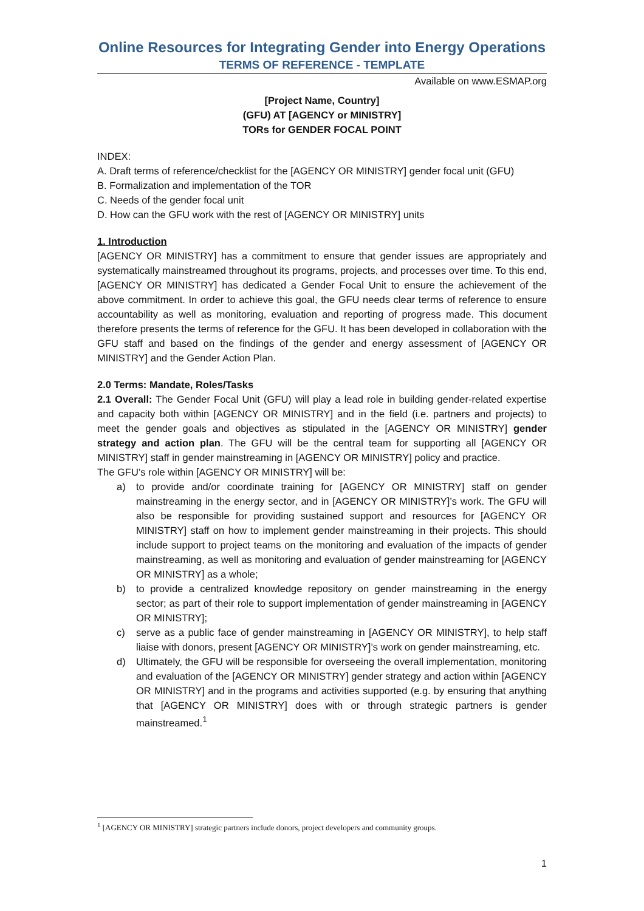Online Resources for Integrating Gender into Energy Operations
TERMS OF REFERENCE - TEMPLATE
Available on www.ESMAP.org
[Project Name, Country]
(GFU) AT [AGENCY or MINISTRY]
TORs for GENDER FOCAL POINT
INDEX:
A. Draft terms of reference/checklist for the [AGENCY OR MINISTRY] gender focal unit (GFU)
B. Formalization and implementation of the TOR
C. Needs of the gender focal unit
D. How can the GFU work with the rest of [AGENCY OR MINISTRY] units
1. Introduction
[AGENCY OR MINISTRY] has a commitment to ensure that gender issues are appropriately and systematically mainstreamed throughout its programs, projects, and processes over time. To this end, [AGENCY OR MINISTRY] has dedicated a Gender Focal Unit to ensure the achievement of the above commitment. In order to achieve this goal, the GFU needs clear terms of reference to ensure accountability as well as monitoring, evaluation and reporting of progress made. This document therefore presents the terms of reference for the GFU. It has been developed in collaboration with the GFU staff and based on the findings of the gender and energy assessment of [AGENCY OR MINISTRY] and the Gender Action Plan.
2.0 Terms: Mandate, Roles/Tasks
2.1 Overall: The Gender Focal Unit (GFU) will play a lead role in building gender-related expertise and capacity both within [AGENCY OR MINISTRY] and in the field (i.e. partners and projects) to meet the gender goals and objectives as stipulated in the [AGENCY OR MINISTRY] gender strategy and action plan. The GFU will be the central team for supporting all [AGENCY OR MINISTRY] staff in gender mainstreaming in [AGENCY OR MINISTRY] policy and practice.
The GFU’s role within [AGENCY OR MINISTRY] will be:
a) to provide and/or coordinate training for [AGENCY OR MINISTRY] staff on gender mainstreaming in the energy sector, and in [AGENCY OR MINISTRY]’s work. The GFU will also be responsible for providing sustained support and resources for [AGENCY OR MINISTRY] staff on how to implement gender mainstreaming in their projects. This should include support to project teams on the monitoring and evaluation of the impacts of gender mainstreaming, as well as monitoring and evaluation of gender mainstreaming for [AGENCY OR MINISTRY] as a whole;
b) to provide a centralized knowledge repository on gender mainstreaming in the energy sector; as part of their role to support implementation of gender mainstreaming in [AGENCY OR MINISTRY];
c) serve as a public face of gender mainstreaming in [AGENCY OR MINISTRY], to help staff liaise with donors, present [AGENCY OR MINISTRY]’s work on gender mainstreaming, etc.
d) Ultimately, the GFU will be responsible for overseeing the overall implementation, monitoring and evaluation of the [AGENCY OR MINISTRY] gender strategy and action within [AGENCY OR MINISTRY] and in the programs and activities supported (e.g. by ensuring that anything that [AGENCY OR MINISTRY] does with or through strategic partners is gender mainstreamed.<sup>1</sup>
<sup>1</sup> [AGENCY OR MINISTRY] strategic partners include donors, project developers and community groups.
1